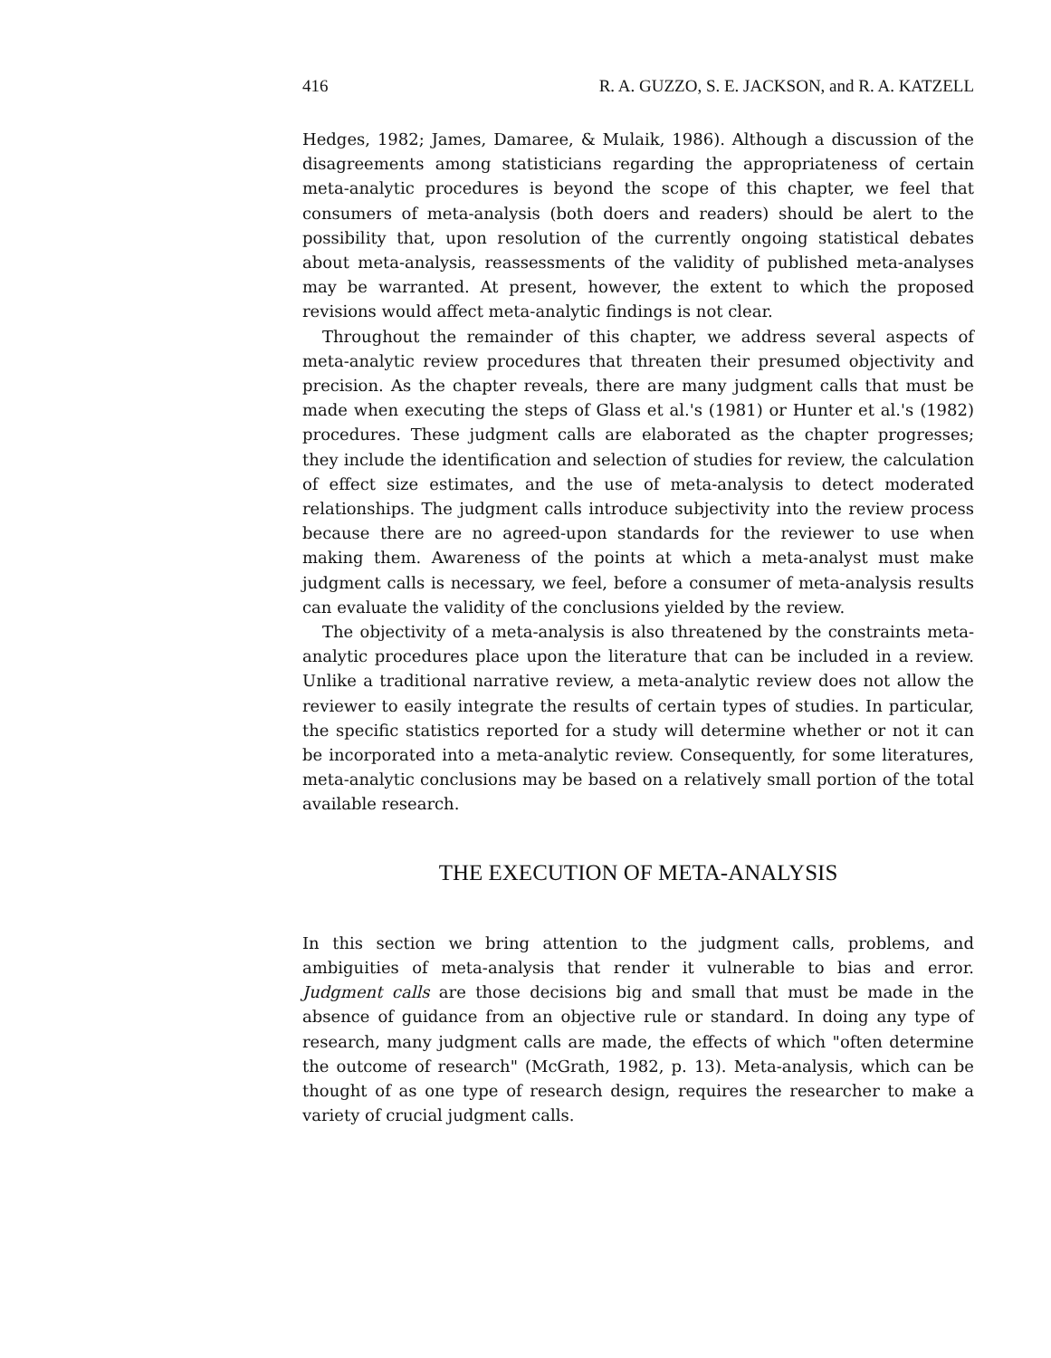416 R. A. GUZZO, S. E. JACKSON, and R. A. KATZELL
Hedges, 1982; James, Damaree, & Mulaik, 1986). Although a discussion of the disagreements among statisticians regarding the appropriateness of certain meta-analytic procedures is beyond the scope of this chapter, we feel that consumers of meta-analysis (both doers and readers) should be alert to the possibility that, upon resolution of the currently ongoing statistical debates about meta-analysis, reassessments of the validity of published meta-analyses may be warranted. At present, however, the extent to which the proposed revisions would affect meta-analytic findings is not clear.
Throughout the remainder of this chapter, we address several aspects of meta-analytic review procedures that threaten their presumed objectivity and precision. As the chapter reveals, there are many judgment calls that must be made when executing the steps of Glass et al.'s (1981) or Hunter et al.'s (1982) procedures. These judgment calls are elaborated as the chapter progresses; they include the identification and selection of studies for review, the calculation of effect size estimates, and the use of meta-analysis to detect moderated relationships. The judgment calls introduce subjectivity into the review process because there are no agreed-upon standards for the reviewer to use when making them. Awareness of the points at which a meta-analyst must make judgment calls is necessary, we feel, before a consumer of meta-analysis results can evaluate the validity of the conclusions yielded by the review.
The objectivity of a meta-analysis is also threatened by the constraints meta-analytic procedures place upon the literature that can be included in a review. Unlike a traditional narrative review, a meta-analytic review does not allow the reviewer to easily integrate the results of certain types of studies. In particular, the specific statistics reported for a study will determine whether or not it can be incorporated into a meta-analytic review. Consequently, for some literatures, meta-analytic conclusions may be based on a relatively small portion of the total available research.
THE EXECUTION OF META-ANALYSIS
In this section we bring attention to the judgment calls, problems, and ambiguities of meta-analysis that render it vulnerable to bias and error. Judgment calls are those decisions big and small that must be made in the absence of guidance from an objective rule or standard. In doing any type of research, many judgment calls are made, the effects of which "often determine the outcome of research" (McGrath, 1982, p. 13). Meta-analysis, which can be thought of as one type of research design, requires the researcher to make a variety of crucial judgment calls.